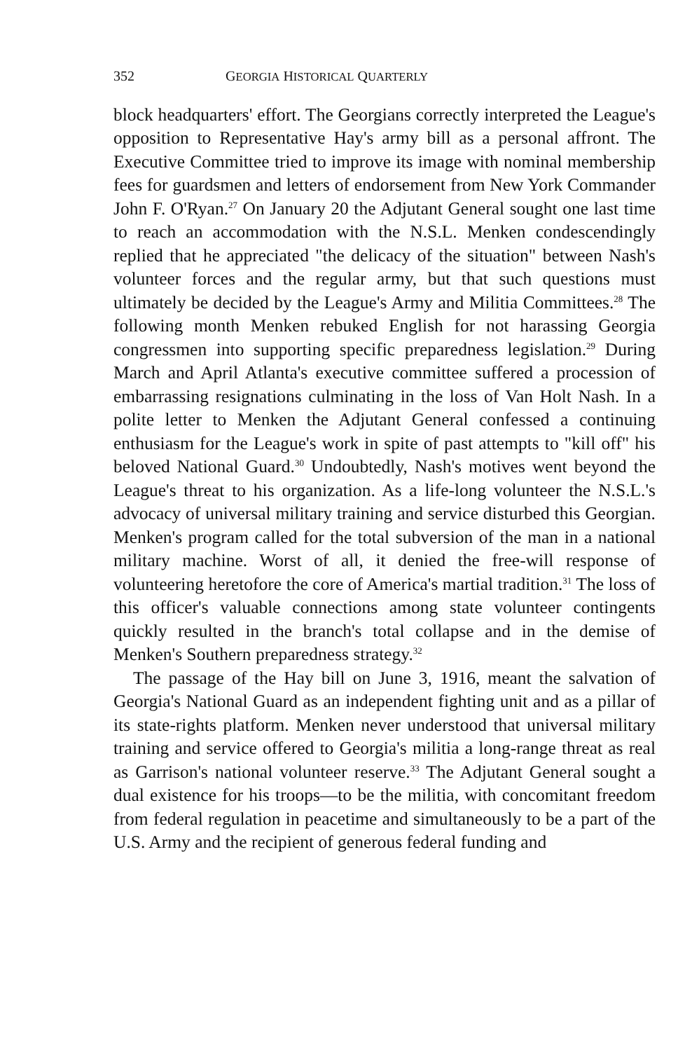352 GEORGIA HISTORICAL QUARTERLY
block headquarters' effort. The Georgians correctly interpreted the League's opposition to Representative Hay's army bill as a personal affront. The Executive Committee tried to improve its image with nominal membership fees for guardsmen and letters of endorsement from New York Commander John F. O'Ryan.<sup>27</sup> On January 20 the Adjutant General sought one last time to reach an accommodation with the N.S.L. Menken condescendingly replied that he appreciated "the delicacy of the situation" between Nash's volunteer forces and the regular army, but that such questions must ultimately be decided by the League's Army and Militia Committees.<sup>28</sup> The following month Menken rebuked English for not harassing Georgia congressmen into supporting specific preparedness legislation.<sup>29</sup> During March and April Atlanta's executive committee suffered a procession of embarrassing resignations culminating in the loss of Van Holt Nash. In a polite letter to Menken the Adjutant General confessed a continuing enthusiasm for the League's work in spite of past attempts to "kill off" his beloved National Guard.<sup>30</sup> Undoubtedly, Nash's motives went beyond the League's threat to his organization. As a life-long volunteer the N.S.L.'s advocacy of universal military training and service disturbed this Georgian. Menken's program called for the total subversion of the man in a national military machine. Worst of all, it denied the free-will response of volunteering heretofore the core of America's martial tradition.<sup>31</sup> The loss of this officer's valuable connections among state volunteer contingents quickly resulted in the branch's total collapse and in the demise of Menken's Southern preparedness strategy.<sup>32</sup>
The passage of the Hay bill on June 3, 1916, meant the salvation of Georgia's National Guard as an independent fighting unit and as a pillar of its state-rights platform. Menken never understood that universal military training and service offered to Georgia's militia a long-range threat as real as Garrison's national volunteer reserve.<sup>33</sup> The Adjutant General sought a dual existence for his troops—to be the militia, with concomitant freedom from federal regulation in peacetime and simultaneously to be a part of the U.S. Army and the recipient of generous federal funding and